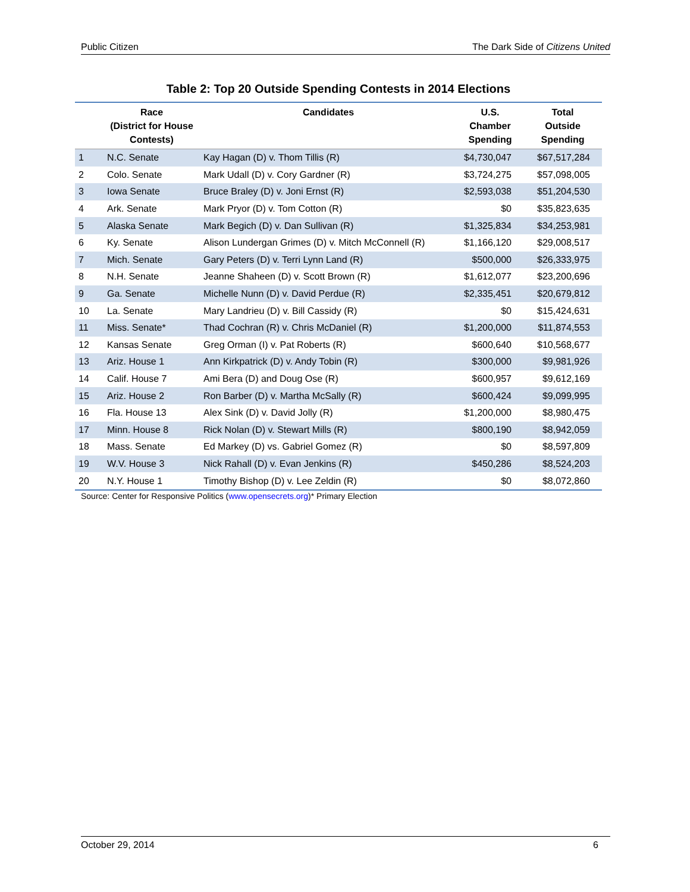Public Citizen The Dark Side of Citizens United
Table 2: Top 20 Outside Spending Contests in 2014 Elections
| | Race (District for House Contests) | Candidates | U.S. Chamber Spending | Total Outside Spending |
| --- | --- | --- | --- | --- |
| 1 | N.C. Senate | Kay Hagan (D) v. Thom Tillis (R) | $4,730,047 | $67,517,284 |
| 2 | Colo. Senate | Mark Udall (D) v. Cory Gardner (R) | $3,724,275 | $57,098,005 |
| 3 | Iowa Senate | Bruce Braley (D) v. Joni Ernst (R) | $2,593,038 | $51,204,530 |
| 4 | Ark. Senate | Mark Pryor (D) v. Tom Cotton (R) | $0 | $35,823,635 |
| 5 | Alaska Senate | Mark Begich (D) v. Dan Sullivan (R) | $1,325,834 | $34,253,981 |
| 6 | Ky. Senate | Alison Lundergan Grimes (D) v. Mitch McConnell (R) | $1,166,120 | $29,008,517 |
| 7 | Mich. Senate | Gary Peters (D) v. Terri Lynn Land (R) | $500,000 | $26,333,975 |
| 8 | N.H. Senate | Jeanne Shaheen (D) v. Scott Brown (R) | $1,612,077 | $23,200,696 |
| 9 | Ga. Senate | Michelle Nunn (D) v. David Perdue (R) | $2,335,451 | $20,679,812 |
| 10 | La. Senate | Mary Landrieu (D) v. Bill Cassidy (R) | $0 | $15,424,631 |
| 11 | Miss. Senate* | Thad Cochran (R) v. Chris McDaniel (R) | $1,200,000 | $11,874,553 |
| 12 | Kansas Senate | Greg Orman (I) v. Pat Roberts (R) | $600,640 | $10,568,677 |
| 13 | Ariz. House 1 | Ann Kirkpatrick (D) v. Andy Tobin (R) | $300,000 | $9,981,926 |
| 14 | Calif. House 7 | Ami Bera (D) and Doug Ose (R) | $600,957 | $9,612,169 |
| 15 | Ariz. House 2 | Ron Barber (D) v. Martha McSally (R) | $600,424 | $9,099,995 |
| 16 | Fla. House 13 | Alex Sink (D) v. David Jolly (R) | $1,200,000 | $8,980,475 |
| 17 | Minn. House 8 | Rick Nolan (D) v. Stewart Mills (R) | $800,190 | $8,942,059 |
| 18 | Mass. Senate | Ed Markey (D) vs. Gabriel Gomez (R) | $0 | $8,597,809 |
| 19 | W.V. House 3 | Nick Rahall (D) v. Evan Jenkins (R) | $450,286 | $8,524,203 |
| 20 | N.Y. House 1 | Timothy Bishop (D) v. Lee Zeldin (R) | $0 | $8,072,860 |
Source: Center for Responsive Politics (www.opensecrets.org)* Primary Election
October 29, 2014 6